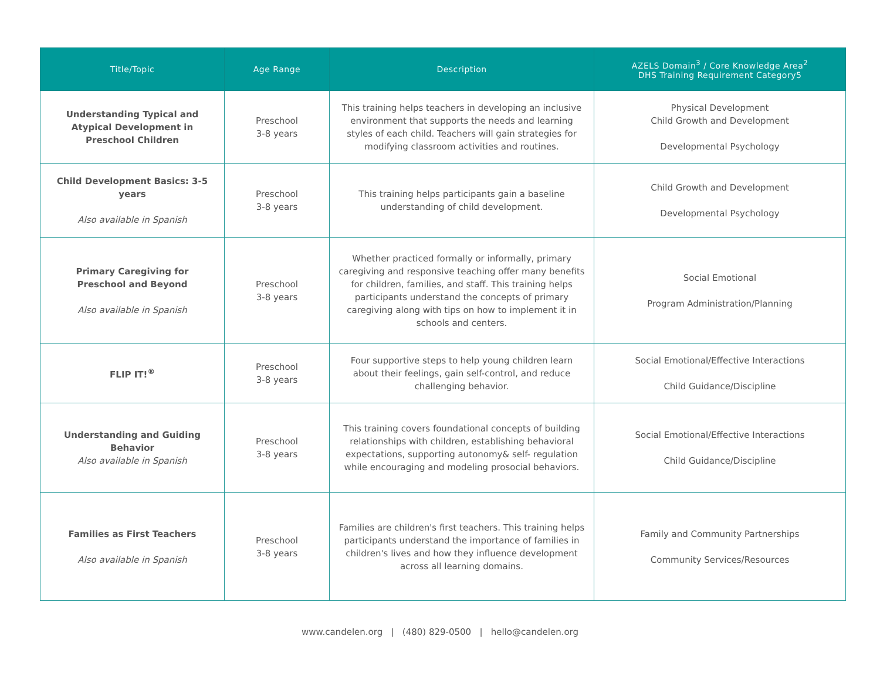| Title/Topic | Age Range | Description | AZELS Domain<sup>3</sup> / Core Knowledge Area<sup>2</sup> DHS Training Requirement Category5 |
| --- | --- | --- | --- |
| Understanding Typical and Atypical Development in Preschool Children | Preschool 3-8 years | This training helps teachers in developing an inclusive environment that supports the needs and learning styles of each child. Teachers will gain strategies for modifying classroom activities and routines. | Physical Development Child Growth and Development Developmental Psychology |
| Child Development Basics: 3-5 years Also available in Spanish | Preschool 3-8 years | This training helps participants gain a baseline understanding of child development. | Child Growth and Development Developmental Psychology |
| Primary Caregiving for Preschool and Beyond Also available in Spanish | Preschool 3-8 years | Whether practiced formally or informally, primary caregiving and responsive teaching offer many benefits for children, families, and staff. This training helps participants understand the concepts of primary caregiving along with tips on how to implement it in schools and centers. | Social Emotional Program Administration/Planning |
| FLIP IT!<sup>®</sup> | Preschool 3-8 years | Four supportive steps to help young children learn about their feelings, gain self-control, and reduce challenging behavior. | Social Emotional/Effective Interactions Child Guidance/Discipline |
| Understanding and Guiding Behavior Also available in Spanish | Preschool 3-8 years | This training covers foundational concepts of building relationships with children, establishing behavioral expectations, supporting autonomy& self- regulation while encouraging and modeling prosocial behaviors. | Social Emotional/Effective Interactions Child Guidance/Discipline |
| Families as First Teachers Also available in Spanish | Preschool 3-8 years | Families are children's first teachers. This training helps participants understand the importance of families in children's lives and how they influence development across all learning domains. | Family and Community Partnerships Community Services/Resources |
www.candelen.org | (480) 829-0500 | hello@candelen.org